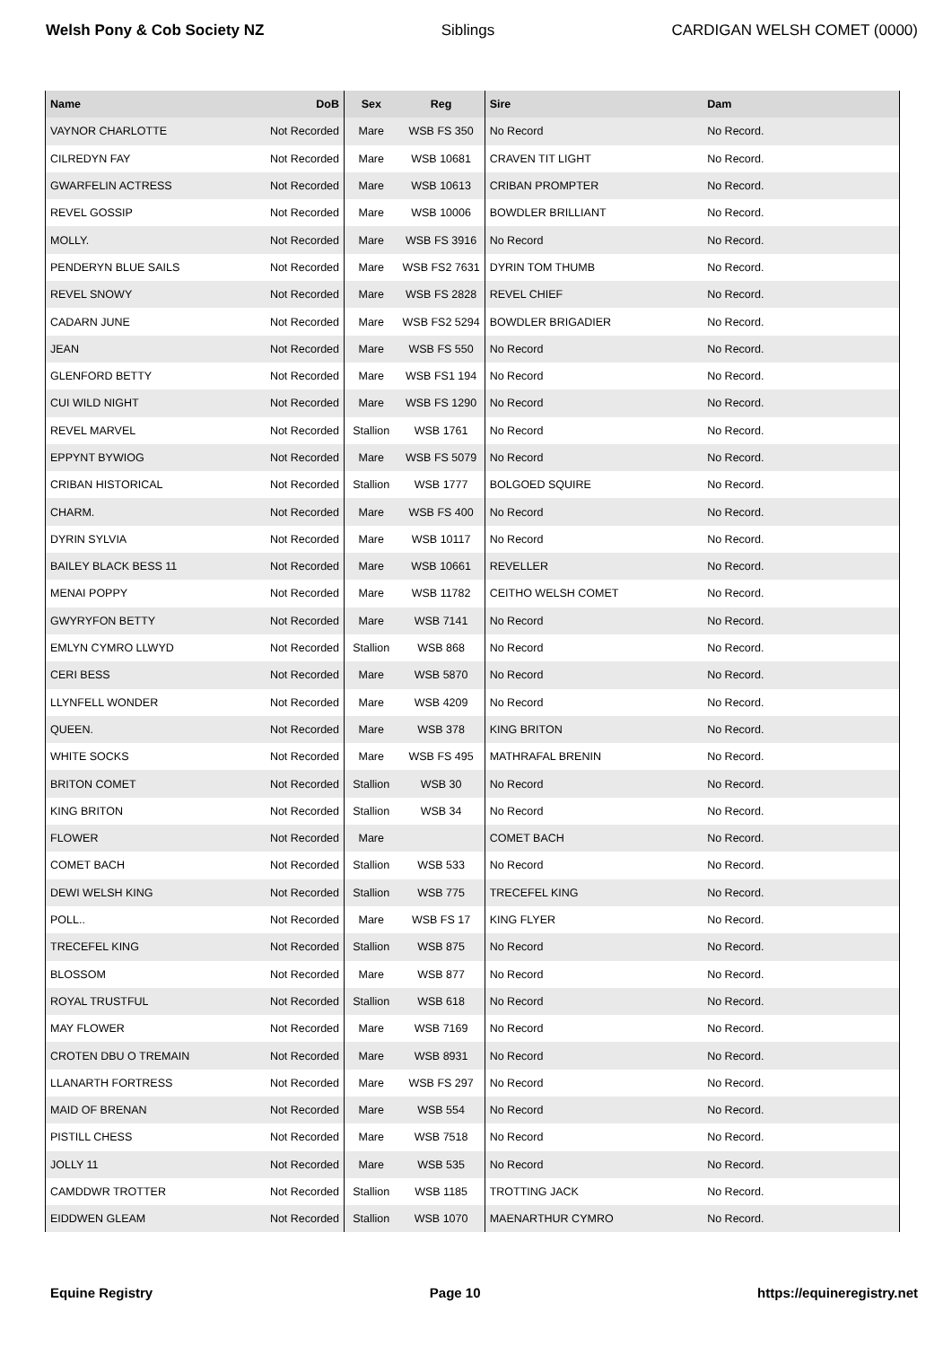Welsh Pony & Cob Society NZ Siblings CARDIGAN WELSH COMET (0000)
| Name | DoB | Sex | Reg | Sire | Dam |
| --- | --- | --- | --- | --- | --- |
| VAYNOR CHARLOTTE | Not Recorded | Mare | WSB FS 350 | No Record | No Record. |
| CILREDYN FAY | Not Recorded | Mare | WSB 10681 | CRAVEN TIT LIGHT | No Record. |
| GWARFELIN ACTRESS | Not Recorded | Mare | WSB 10613 | CRIBAN PROMPTER | No Record. |
| REVEL GOSSIP | Not Recorded | Mare | WSB 10006 | BOWDLER BRILLIANT | No Record. |
| MOLLY. | Not Recorded | Mare | WSB FS 3916 | No Record | No Record. |
| PENDERYN BLUE SAILS | Not Recorded | Mare | WSB FS2 7631 | DYRIN TOM THUMB | No Record. |
| REVEL SNOWY | Not Recorded | Mare | WSB FS 2828 | REVEL CHIEF | No Record. |
| CADARN JUNE | Not Recorded | Mare | WSB FS2 5294 | BOWDLER BRIGADIER | No Record. |
| JEAN | Not Recorded | Mare | WSB FS 550 | No Record | No Record. |
| GLENFORD BETTY | Not Recorded | Mare | WSB FS1 194 | No Record | No Record. |
| CUI WILD NIGHT | Not Recorded | Mare | WSB FS 1290 | No Record | No Record. |
| REVEL MARVEL | Not Recorded | Stallion | WSB 1761 | No Record | No Record. |
| EPPYNT BYWIOG | Not Recorded | Mare | WSB FS 5079 | No Record | No Record. |
| CRIBAN HISTORICAL | Not Recorded | Stallion | WSB 1777 | BOLGOED SQUIRE | No Record. |
| CHARM. | Not Recorded | Mare | WSB FS 400 | No Record | No Record. |
| DYRIN SYLVIA | Not Recorded | Mare | WSB 10117 | No Record | No Record. |
| BAILEY BLACK BESS 11 | Not Recorded | Mare | WSB 10661 | REVELLER | No Record. |
| MENAI POPPY | Not Recorded | Mare | WSB 11782 | CEITHO WELSH COMET | No Record. |
| GWYRYFON BETTY | Not Recorded | Mare | WSB 7141 | No Record | No Record. |
| EMLYN CYMRO LLWYD | Not Recorded | Stallion | WSB 868 | No Record | No Record. |
| CERI BESS | Not Recorded | Mare | WSB 5870 | No Record | No Record. |
| LLYNFELL WONDER | Not Recorded | Mare | WSB 4209 | No Record | No Record. |
| QUEEN. | Not Recorded | Mare | WSB 378 | KING BRITON | No Record. |
| WHITE SOCKS | Not Recorded | Mare | WSB FS 495 | MATHRAFAL BRENIN | No Record. |
| BRITON COMET | Not Recorded | Stallion | WSB 30 | No Record | No Record. |
| KING BRITON | Not Recorded | Stallion | WSB 34 | No Record | No Record. |
| FLOWER | Not Recorded | Mare | | COMET BACH | No Record. |
| COMET BACH | Not Recorded | Stallion | WSB 533 | No Record | No Record. |
| DEWI WELSH KING | Not Recorded | Stallion | WSB 775 | TRECEFEL KING | No Record. |
| POLL.. | Not Recorded | Mare | WSB FS 17 | KING FLYER | No Record. |
| TRECEFEL KING | Not Recorded | Stallion | WSB 875 | No Record | No Record. |
| BLOSSOM | Not Recorded | Mare | WSB 877 | No Record | No Record. |
| ROYAL TRUSTFUL | Not Recorded | Stallion | WSB 618 | No Record | No Record. |
| MAY FLOWER | Not Recorded | Mare | WSB 7169 | No Record | No Record. |
| CROTEN DBU O TREMAIN | Not Recorded | Mare | WSB 8931 | No Record | No Record. |
| LLANARTH FORTRESS | Not Recorded | Mare | WSB FS 297 | No Record | No Record. |
| MAID OF BRENAN | Not Recorded | Mare | WSB 554 | No Record | No Record. |
| PISTILL CHESS | Not Recorded | Mare | WSB 7518 | No Record | No Record. |
| JOLLY 11 | Not Recorded | Mare | WSB 535 | No Record | No Record. |
| CAMDDWR TROTTER | Not Recorded | Stallion | WSB 1185 | TROTTING JACK | No Record. |
| EIDDWEN GLEAM | Not Recorded | Stallion | WSB 1070 | MAENARTHUR CYMRO | No Record. |
Equine Registry Page 10 https://equineregistry.net